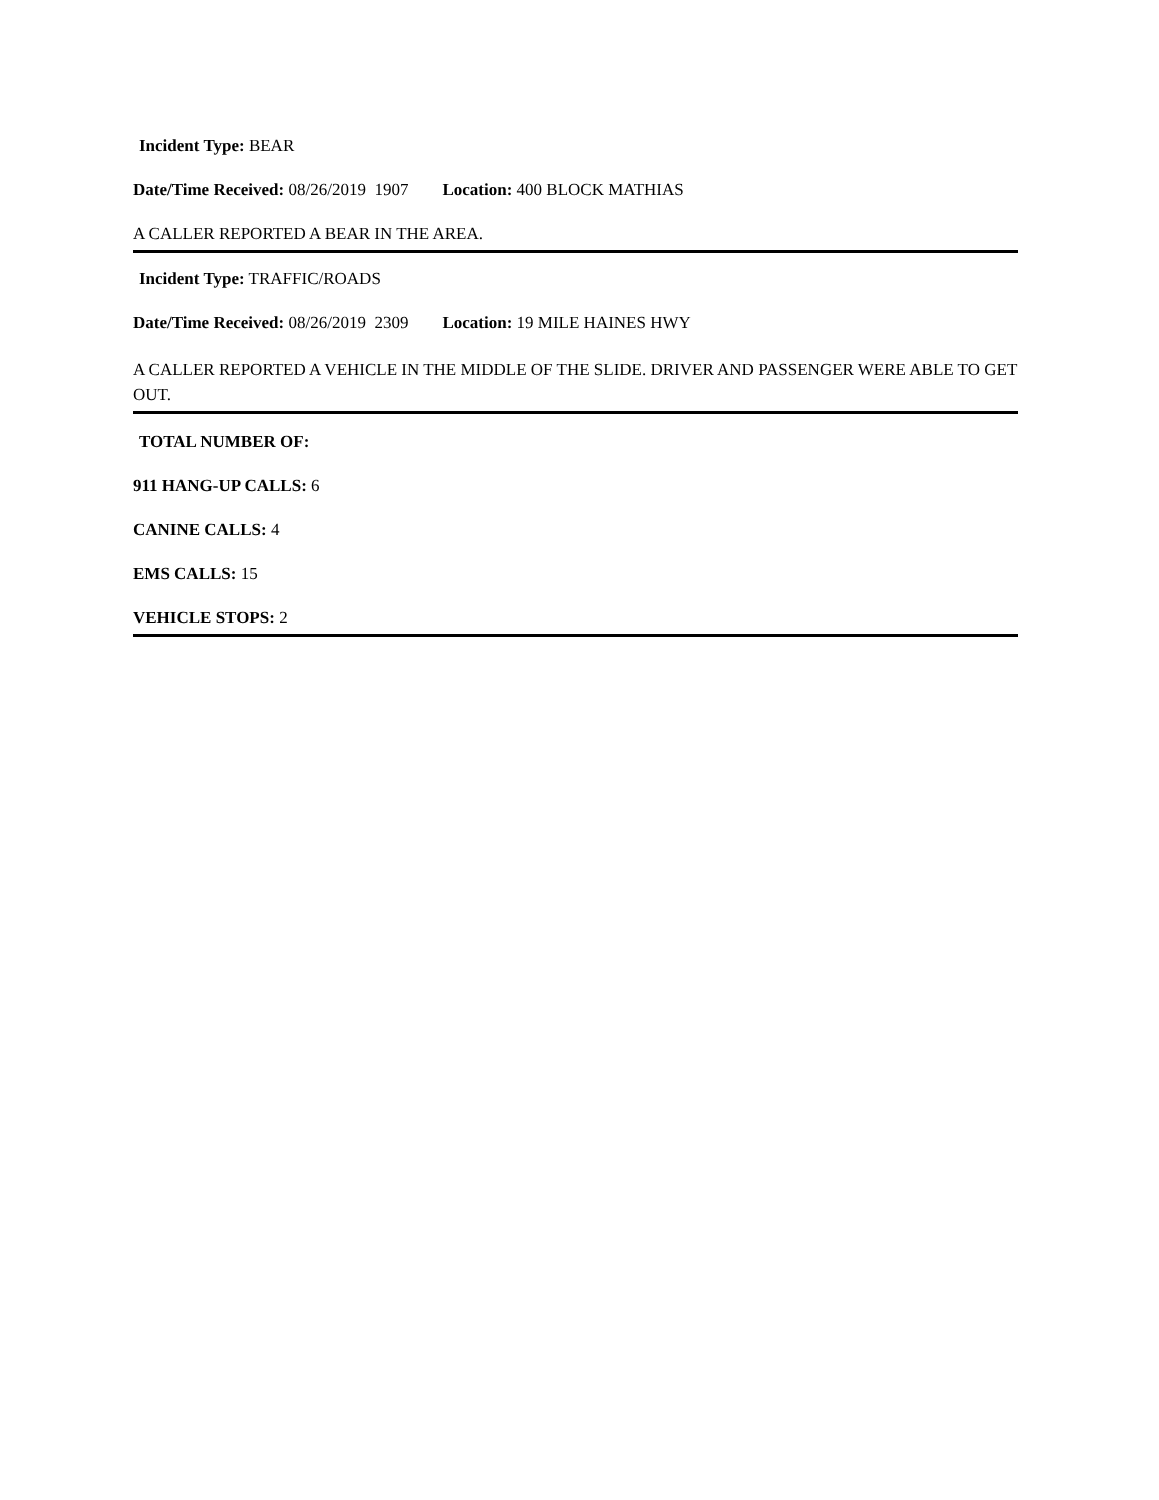Incident Type: BEAR
Date/Time Received: 08/26/2019 1907 Location: 400 BLOCK MATHIAS
A CALLER REPORTED A BEAR IN THE AREA.
Incident Type: TRAFFIC/ROADS
Date/Time Received: 08/26/2019 2309 Location: 19 MILE HAINES HWY
A CALLER REPORTED A VEHICLE IN THE MIDDLE OF THE SLIDE. DRIVER AND PASSENGER WERE ABLE TO GET OUT.
TOTAL NUMBER OF:
911 HANG-UP CALLS: 6
CANINE CALLS: 4
EMS CALLS: 15
VEHICLE STOPS: 2